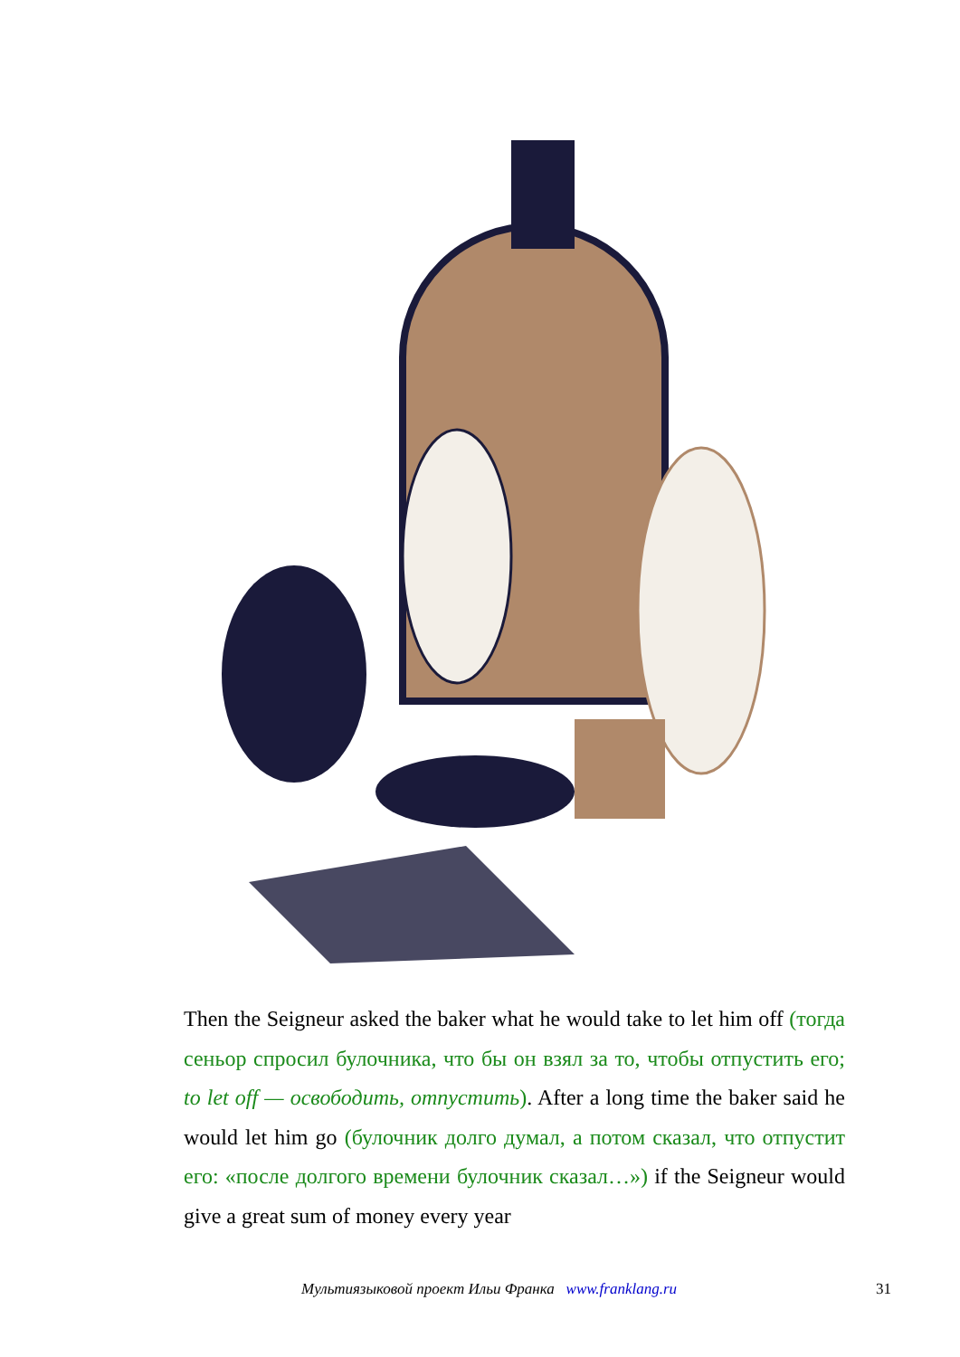Then the Seigneur asked the baker what he would take to let him off (тогда сеньор спросил булочника, что бы он взял за то, чтобы отпустить его; to let off — освободить, отпустить). After a long time the baker said he would let him go (булочник долго думал, а потом сказал, что отпустит его: «после долгого времени булочник сказал…») if the Seigneur would give a great sum of money every year
Мультиязыковой проект Ильи Франка www.franklang.ru 31